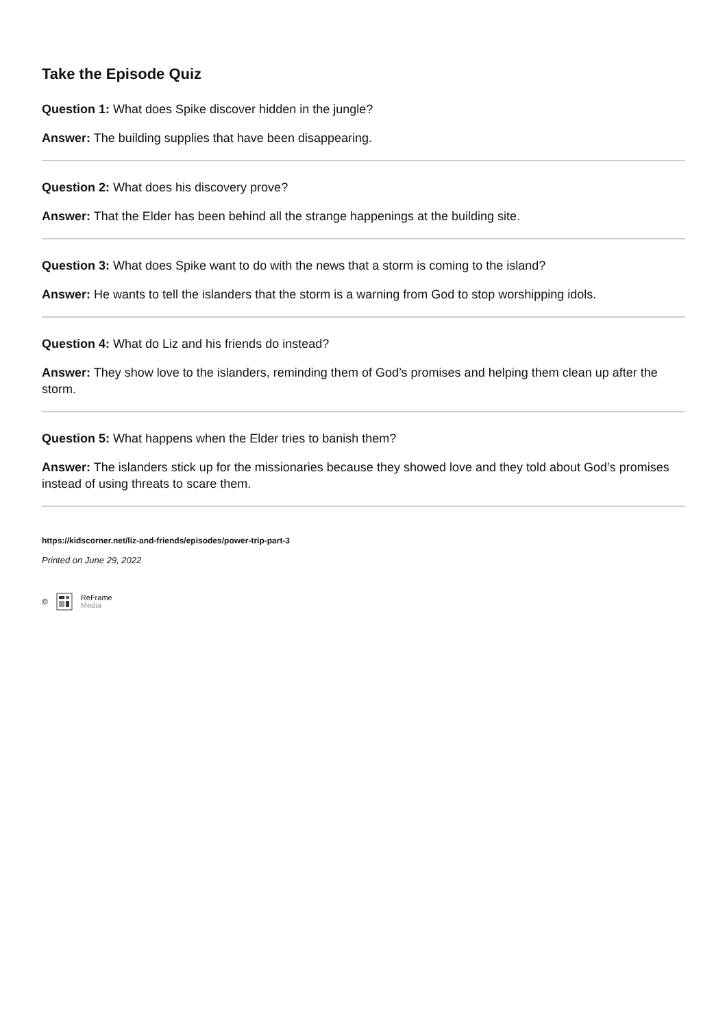Take the Episode Quiz
Question 1: What does Spike discover hidden in the jungle?
Answer: The building supplies that have been disappearing.
Question 2: What does his discovery prove?
Answer: That the Elder has been behind all the strange happenings at the building site.
Question 3: What does Spike want to do with the news that a storm is coming to the island?
Answer: He wants to tell the islanders that the storm is a warning from God to stop worshipping idols.
Question 4: What do Liz and his friends do instead?
Answer: They show love to the islanders, reminding them of God’s promises and helping them clean up after the storm.
Question 5: What happens when the Elder tries to banish them?
Answer: The islanders stick up for the missionaries because they showed love and they told about God’s promises instead of using threats to scare them.
https://kidscorner.net/liz-and-friends/episodes/power-trip-part-3
Printed on June 29, 2022
©
ReFrame
Media